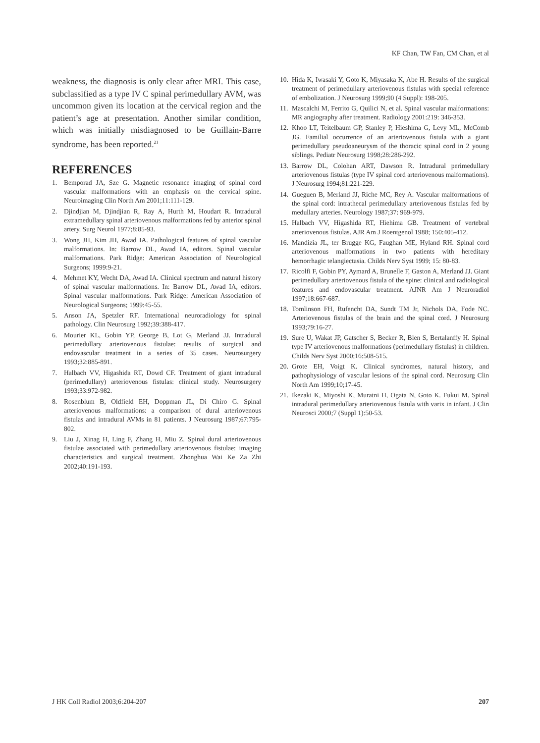KF Chan, TW Fan, CM Chan, et al
weakness, the diagnosis is only clear after MRI. This case, subclassified as a type IV C spinal perimedullary AVM, was uncommon given its location at the cervical region and the patient’s age at presentation. Another similar condition, which was initially misdiagnosed to be Guillain-Barre syndrome, has been reported.<sup>21</sup>
REFERENCES
1. Bemporad JA, Sze G. Magnetic resonance imaging of spinal cord vascular malformations with an emphasis on the cervical spine. Neuroimaging Clin North Am 2001;11:111-129.
2. Djindjian M, Djindjian R, Ray A, Hurth M, Houdart R. Intradural extramedullary spinal arteriovenous malformations fed by anterior spinal artery. Surg Neurol 1977;8:85-93.
3. Wong JH, Kim JH, Awad IA. Pathological features of spinal vascular malformations. In: Barrow DL, Awad IA, editors. Spinal vascular malformations. Park Ridge: American Association of Neurological Surgeons; 1999:9-21.
4. Mehmet KY, Wecht DA, Awad IA. Clinical spectrum and natural history of spinal vascular malformations. In: Barrow DL, Awad IA, editors. Spinal vascular malformations. Park Ridge: American Association of Neurological Surgeons; 1999:45-55.
5. Anson JA, Spetzler RF. International neuroradiology for spinal pathology. Clin Neurosurg 1992;39:388-417.
6. Mourier KL, Gobin YP, George B, Lot G, Merland JJ. Intradural perimedullary arteriovenous fistulae: results of surgical and endovascular treatment in a series of 35 cases. Neurosurgery 1993;32:885-891.
7. Halbach VV, Higashida RT, Dowd CF. Treatment of giant intradural (perimedullary) arteriovenous fistulas: clinical study. Neurosurgery 1993;33:972-982.
8. Rosenblum B, Oldfield EH, Doppman JL, Di Chiro G. Spinal arteriovenous malformations: a comparison of dural arteriovenous fistulas and intradural AVMs in 81 patients. J Neurosurg 1987;67:795-802.
9. Liu J, Xinag H, Ling F, Zhang H, Miu Z. Spinal dural arteriovenous fistulae associated with perimedullary arteriovenous fistulae: imaging characteristics and surgical treatment. Zhonghua Wai Ke Za Zhi 2002;40:191-193.
10. Hida K, Iwasaki Y, Goto K, Miyasaka K, Abe H. Results of the surgical treatment of perimedullary arteriovenous fistulas with special reference of embolization. J Neurosurg 1999;90 (4 Suppl): 198-205.
11. Mascalchi M, Ferrito G, Quilici N, et al. Spinal vascular malformations: MR angiography after treatment. Radiology 2001:219: 346-353.
12. Khoo LT, Teitelbaum GP, Stanley P, Hieshima G, Levy ML, McComb JG. Familial occurrence of an arteriovenous fistula with a giant perimedullary pseudoaneurysm of the thoracic spinal cord in 2 young siblings. Pediatr Neurosurg 1998;28:286-292.
13. Barrow DL, Colohan ART, Dawson R. Intradural perimedullary arteriovenous fistulas (type IV spinal cord arteriovenous malformations). J Neurosurg 1994;81:221-229.
14. Gueguen B, Merland JJ, Riche MC, Rey A. Vascular malformations of the spinal cord: intrathecal perimedullary arteriovenous fistulas fed by medullary arteries. Neurology 1987;37: 969-979.
15. Halbach VV, Higashida RT, Hiehima GB. Treatment of vertebral arteriovenous fistulas. AJR Am J Roentgenol 1988; 150:405-412.
16. Mandizia JL, ter Brugge KG, Faughan ME, Hyland RH. Spinal cord arteriovenous malformations in two patients with hereditary hemorrhagic telangiectasia. Childs Nerv Syst 1999; 15: 80-83.
17. Ricolfi F, Gobin PY, Aymard A, Brunelle F, Gaston A, Merland JJ. Giant perimedullary arteriovenous fistula of the spine: clinical and radiological features and endovascular treatment. AJNR Am J Neuroradiol 1997;18:667-687.
18. Tomlinson FH, Rufencht DA, Sundt TM Jr, Nichols DA, Fode NC. Arteriovenous fistulas of the brain and the spinal cord. J Neurosurg 1993;79:16-27.
19. Sure U, Wakat JP, Gatscher S, Becker R, Blen S, Bertalanffy H. Spinal type IV arteriovenous malformations (perimedullary fistulas) in children. Childs Nerv Syst 2000;16:508-515.
20. Grote EH, Voigt K. Clinical syndromes, natural history, and pathophysiology of vascular lesions of the spinal cord. Neurosurg Clin North Am 1999;10;17-45.
21. Ikezaki K, Miyoshi K, Muratni H, Ogata N, Goto K. Fukui M. Spinal intradural perimedullary arteriovenous fistula with varix in infant. J Clin Neurosci 2000;7 (Suppl 1):50-53.
J HK Coll Radiol 2003;6:204-207 207